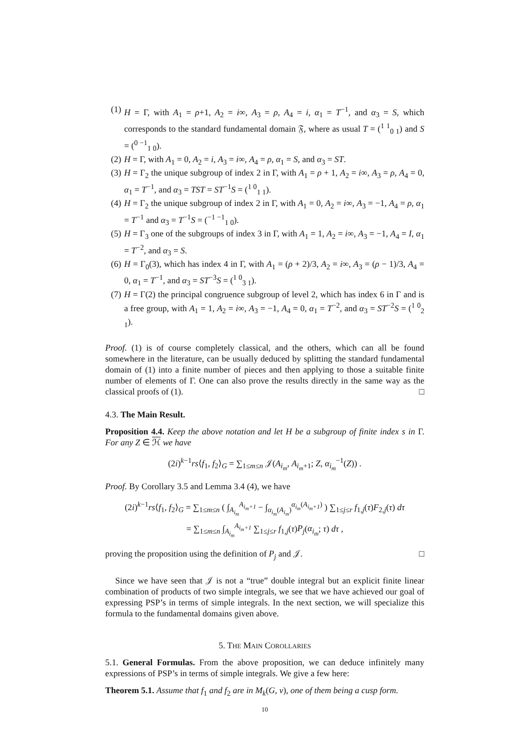(1) H = Γ, with A<sub>1</sub> = ρ+1, A<sub>2</sub> = i∞, A<sub>3</sub> = ρ, A<sub>4</sub> = i, α<sub>1</sub> = T<sup>−1</sup>, and α<sub>3</sub> = S, which corresponds to the standard fundamental domain 𝔉, where as usual T = (<sup>1 1</sup><sub>0 1</sub>) and S = (<sup>0 −1</sup><sub>1 0</sub>).
(2) H = Γ, with A<sub>1</sub> = 0, A<sub>2</sub> = i, A<sub>3</sub> = i∞, A<sub>4</sub> = ρ, α<sub>1</sub> = S, and α<sub>3</sub> = ST.
(3) H = Γ<sub>2</sub> the unique subgroup of index 2 in Γ, with A<sub>1</sub> = ρ + 1, A<sub>2</sub> = i∞, A<sub>3</sub> = ρ, A<sub>4</sub> = 0, α<sub>1</sub> = T<sup>−1</sup>, and α<sub>3</sub> = TST = ST<sup>−1</sup>S = (<sup>1 0</sup><sub>1 1</sub>).
(4) H = Γ<sub>2</sub> the unique subgroup of index 2 in Γ, with A<sub>1</sub> = 0, A<sub>2</sub> = i∞, A<sub>3</sub> = −1, A<sub>4</sub> = ρ, α<sub>1</sub> = T<sup>−1</sup> and α<sub>3</sub> = T<sup>−1</sup>S = (<sup>−1 −1</sup><sub>1 0</sub>).
(5) H = Γ<sub>3</sub> one of the subgroups of index 3 in Γ, with A<sub>1</sub> = 1, A<sub>2</sub> = i∞, A<sub>3</sub> = −1, A<sub>4</sub> = I, α<sub>1</sub> = T<sup>−2</sup>, and α<sub>3</sub> = S.
(6) H = Γ<sub>0</sub>(3), which has index 4 in Γ, with A<sub>1</sub> = (ρ + 2)/3, A<sub>2</sub> = i∞, A<sub>3</sub> = (ρ − 1)/3, A<sub>4</sub> = 0, α<sub>1</sub> = T<sup>−1</sup>, and α<sub>3</sub> = ST<sup>−3</sup>S = (<sup>1 0</sup><sub>3 1</sub>).
(7) H = Γ(2) the principal congruence subgroup of level 2, which has index 6 in Γ and is a free group, with A<sub>1</sub> = 1, A<sub>2</sub> = i∞, A<sub>3</sub> = −1, A<sub>4</sub> = 0, α<sub>1</sub> = T<sup>−2</sup>, and α<sub>3</sub> = ST<sup>−2</sup>S = (<sup>1 0</sup><sub>2 1</sub>).
Proof. (1) is of course completely classical, and the others, which can all be found somewhere in the literature, can be usually deduced by splitting the standard fundamental domain of (1) into a finite number of pieces and then applying to those a suitable finite number of elements of Γ. One can also prove the results directly in the same way as the classical proofs of (1). □
4.3. The Main Result.
Proposition 4.4. Keep the above notation and let H be a subgroup of finite index s in Γ. For any Z ∈ ℋ we have
(2i)<sup>k−1</sup>rs⟨f<sub>1</sub>, f<sub>2</sub>⟩<sub>G</sub> = ∑<sub>1≤m≤n</sub> 𝒥(A<sub>i<sub>m</sub></sub>, A<sub>i<sub>m</sub>+1</sub>; Z, α<sub>i<sub>m</sub></sub><sup>−1</sup>(Z)) .
Proof. By Corollary 3.5 and Lemma 3.4 (4), we have
(2i)<sup>k−1</sup>rs⟨f<sub>1</sub>, f<sub>2</sub>⟩<sub>G</sub> = ∑<sub>1≤m≤n</sub> ( ∫<sub>A<sub>i<sub>m</sub></sub></sub><sup>A<sub>i<sub>m</sub>+1</sub></sup> − ∫<sub>α<sub>i<sub>m</sub></sub>(A<sub>i<sub>m</sub></sub>)</sub><sup>α<sub>i<sub>m</sub></sub>(A<sub>i<sub>m</sub>+1</sub>)</sup> ) ∑<sub>1≤j≤r</sub> f<sub>1,j</sub>(τ)F<sub>2,j</sub>(τ) dτ
= ∑<sub>1≤m≤n</sub> ∫<sub>A<sub>i<sub>m</sub></sub></sub><sup>A<sub>i<sub>m</sub>+1</sub></sup> ∑<sub>1≤j≤r</sub> f<sub>1,j</sub>(τ)P<sub>j</sub>(α<sub>i<sub>m</sub></sub>; τ) dτ ,
proving the proposition using the definition of P<sub>j</sub> and 𝒥. □
Since we have seen that 𝒥 is not a “true” double integral but an explicit finite linear combination of products of two simple integrals, we see that we have achieved our goal of expressing PSP’s in terms of simple integrals. In the next section, we will specialize this formula to the fundamental domains given above.
5. THE MAIN COROLLARIES
5.1. General Formulas. From the above proposition, we can deduce infinitely many expressions of PSP’s in terms of simple integrals. We give a few here:
Theorem 5.1. Assume that f<sub>1</sub> and f<sub>2</sub> are in M<sub>k</sub>(G, v), one of them being a cusp form.
10